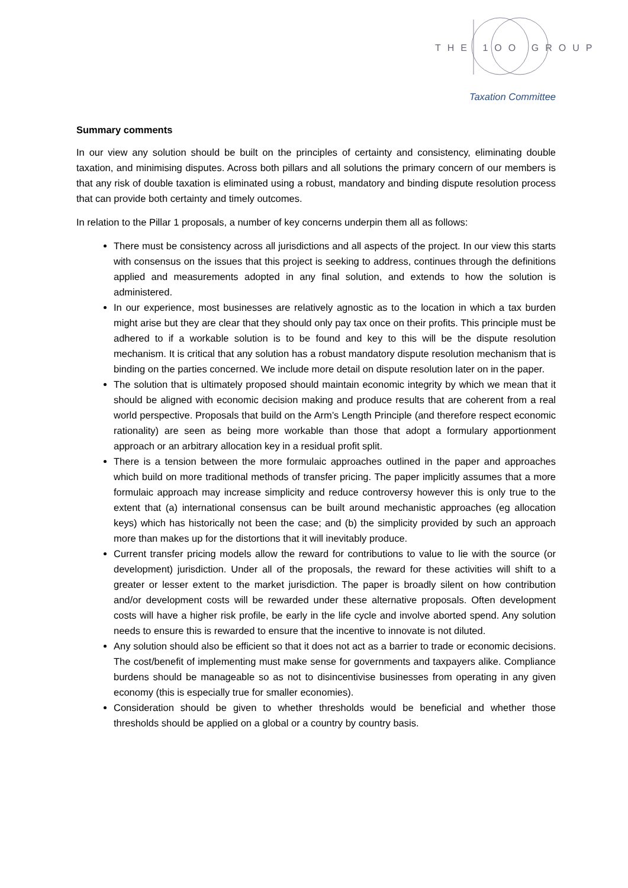THE 1OO GROUP
Taxation Committee
Summary comments
In our view any solution should be built on the principles of certainty and consistency, eliminating double taxation, and minimising disputes. Across both pillars and all solutions the primary concern of our members is that any risk of double taxation is eliminated using a robust, mandatory and binding dispute resolution process that can provide both certainty and timely outcomes.
In relation to the Pillar 1 proposals, a number of key concerns underpin them all as follows:
There must be consistency across all jurisdictions and all aspects of the project. In our view this starts with consensus on the issues that this project is seeking to address, continues through the definitions applied and measurements adopted in any final solution, and extends to how the solution is administered.
In our experience, most businesses are relatively agnostic as to the location in which a tax burden might arise but they are clear that they should only pay tax once on their profits. This principle must be adhered to if a workable solution is to be found and key to this will be the dispute resolution mechanism. It is critical that any solution has a robust mandatory dispute resolution mechanism that is binding on the parties concerned. We include more detail on dispute resolution later on in the paper.
The solution that is ultimately proposed should maintain economic integrity by which we mean that it should be aligned with economic decision making and produce results that are coherent from a real world perspective. Proposals that build on the Arm’s Length Principle (and therefore respect economic rationality) are seen as being more workable than those that adopt a formulary apportionment approach or an arbitrary allocation key in a residual profit split.
There is a tension between the more formulaic approaches outlined in the paper and approaches which build on more traditional methods of transfer pricing. The paper implicitly assumes that a more formulaic approach may increase simplicity and reduce controversy however this is only true to the extent that (a) international consensus can be built around mechanistic approaches (eg allocation keys) which has historically not been the case; and (b) the simplicity provided by such an approach more than makes up for the distortions that it will inevitably produce.
Current transfer pricing models allow the reward for contributions to value to lie with the source (or development) jurisdiction. Under all of the proposals, the reward for these activities will shift to a greater or lesser extent to the market jurisdiction. The paper is broadly silent on how contribution and/or development costs will be rewarded under these alternative proposals. Often development costs will have a higher risk profile, be early in the life cycle and involve aborted spend. Any solution needs to ensure this is rewarded to ensure that the incentive to innovate is not diluted.
Any solution should also be efficient so that it does not act as a barrier to trade or economic decisions. The cost/benefit of implementing must make sense for governments and taxpayers alike. Compliance burdens should be manageable so as not to disincentivise businesses from operating in any given economy (this is especially true for smaller economies).
Consideration should be given to whether thresholds would be beneficial and whether those thresholds should be applied on a global or a country by country basis.